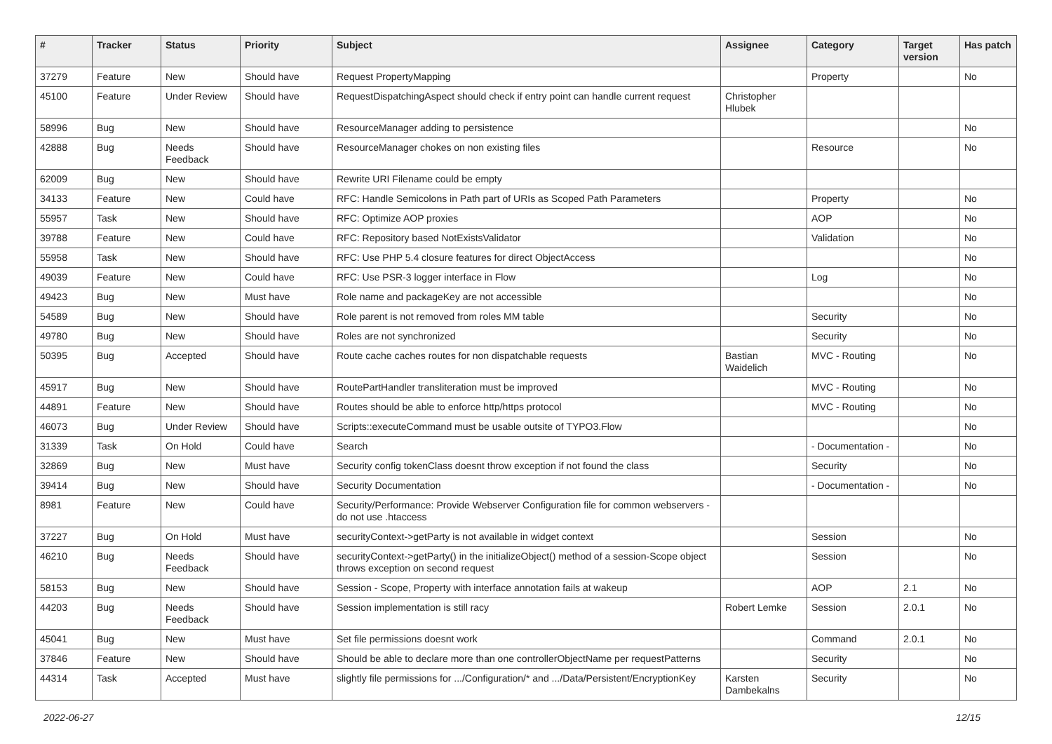| # | Tracker | Status | Priority | Subject | Assignee | Category | Target version | Has patch |
| --- | --- | --- | --- | --- | --- | --- | --- | --- |
| 37279 | Feature | New | Should have | Request PropertyMapping | | Property | | No |
| 45100 | Feature | Under Review | Should have | RequestDispatchingAspect should check if entry point can handle current request | Christopher Hlubek | | | |
| 58996 | Bug | New | Should have | ResourceManager adding to persistence | | | | No |
| 42888 | Bug | Needs Feedback | Should have | ResourceManager chokes on non existing files | | Resource | | No |
| 62009 | Bug | New | Should have | Rewrite URI Filename could be empty | | | | |
| 34133 | Feature | New | Could have | RFC: Handle Semicolons in Path part of URIs as Scoped Path Parameters | | Property | | No |
| 55957 | Task | New | Should have | RFC: Optimize AOP proxies | | AOP | | No |
| 39788 | Feature | New | Could have | RFC: Repository based NotExistsValidator | | Validation | | No |
| 55958 | Task | New | Should have | RFC: Use PHP 5.4 closure features for direct ObjectAccess | | | | No |
| 49039 | Feature | New | Could have | RFC: Use PSR-3 logger interface in Flow | | Log | | No |
| 49423 | Bug | New | Must have | Role name and packageKey are not accessible | | | | No |
| 54589 | Bug | New | Should have | Role parent is not removed from roles MM table | | Security | | No |
| 49780 | Bug | New | Should have | Roles are not synchronized | | Security | | No |
| 50395 | Bug | Accepted | Should have | Route cache caches routes for non dispatchable requests | Bastian Waidelich | MVC - Routing | | No |
| 45917 | Bug | New | Should have | RoutePartHandler transliteration must be improved | | MVC - Routing | | No |
| 44891 | Feature | New | Should have | Routes should be able to enforce http/https protocol | | MVC - Routing | | No |
| 46073 | Bug | Under Review | Should have | Scripts::executeCommand must be usable outsite of TYPO3.Flow | | | | No |
| 31339 | Task | On Hold | Could have | Search | | - Documentation - | | No |
| 32869 | Bug | New | Must have | Security config tokenClass doesnt throw exception if not found the class | | Security | | No |
| 39414 | Bug | New | Should have | Security Documentation | | - Documentation - | | No |
| 8981 | Feature | New | Could have | Security/Performance: Provide Webserver Configuration file for common webservers - do not use .htaccess | | | | |
| 37227 | Bug | On Hold | Must have | securityContext->getParty is not available in widget context | | Session | | No |
| 46210 | Bug | Needs Feedback | Should have | securityContext->getParty() in the initializeObject() method of a session-Scope object throws exception on second request | | Session | | No |
| 58153 | Bug | New | Should have | Session - Scope, Property with interface annotation fails at wakeup | | AOP | 2.1 | No |
| 44203 | Bug | Needs Feedback | Should have | Session implementation is still racy | Robert Lemke | Session | 2.0.1 | No |
| 45041 | Bug | New | Must have | Set file permissions doesnt work | | Command | 2.0.1 | No |
| 37846 | Feature | New | Should have | Should be able to declare more than one controllerObjectName per requestPatterns | | Security | | No |
| 44314 | Task | Accepted | Must have | slightly file permissions for .../Configuration/* and .../Data/Persistent/EncryptionKey | Karsten Dambekalns | Security | | No |
2022-06-27 12/15